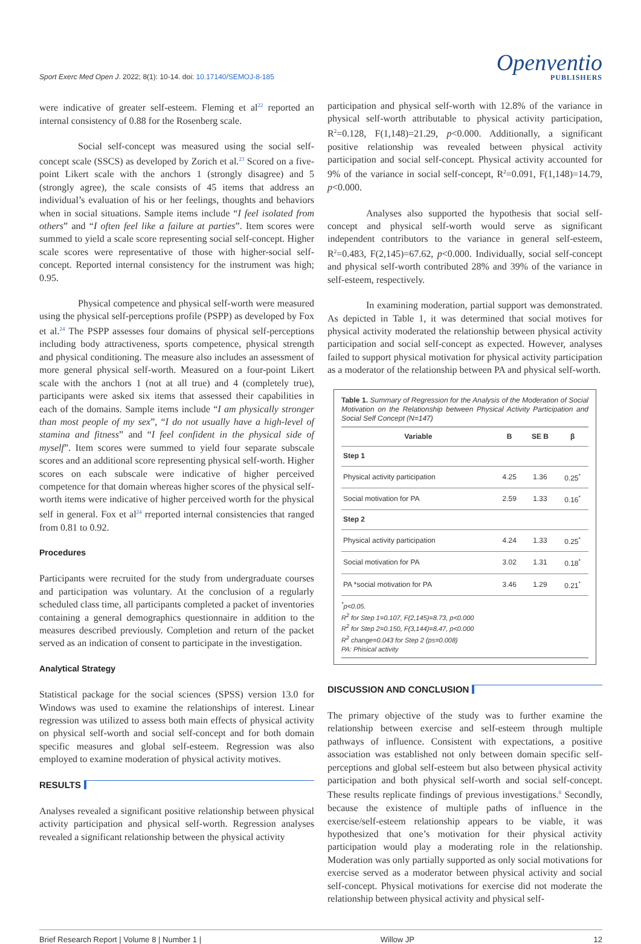Sport Exerc Med Open J. 2022; 8(1): 10-14. doi: 10.17140/SEMOJ-8-185
Openventio
PUBLISHERS
were indicative of greater self-esteem. Fleming et al<sup>22</sup> reported an internal consistency of 0.88 for the Rosenberg scale.
Social self-concept was measured using the social self-concept scale (SSCS) as developed by Zorich et al.<sup>23</sup> Scored on a five-point Likert scale with the anchors 1 (strongly disagree) and 5 (strongly agree), the scale consists of 45 items that address an individual’s evaluation of his or her feelings, thoughts and behaviors when in social situations. Sample items include “I feel isolated from others” and “I often feel like a failure at parties”. Item scores were summed to yield a scale score representing social self-concept. Higher scale scores were representative of those with higher-social self-concept. Reported internal consistency for the instrument was high; 0.95.
Physical competence and physical self-worth were measured using the physical self-perceptions profile (PSPP) as developed by Fox et al.<sup>24</sup> The PSPP assesses four domains of physical self-perceptions including body attractiveness, sports competence, physical strength and physical conditioning. The measure also includes an assessment of more general physical self-worth. Measured on a four-point Likert scale with the anchors 1 (not at all true) and 4 (completely true), participants were asked six items that assessed their capabilities in each of the domains. Sample items include “I am physically stronger than most people of my sex”, “I do not usually have a high-level of stamina and fitness” and “I feel confident in the physical side of myself”. Item scores were summed to yield four separate subscale scores and an additional score representing physical self-worth. Higher scores on each subscale were indicative of higher perceived competence for that domain whereas higher scores of the physical self-worth items were indicative of higher perceived worth for the physical self in general. Fox et al<sup>24</sup> rreported internal consistencies that ranged from 0.81 to 0.92.
Procedures
Participants were recruited for the study from undergraduate courses and participation was voluntary. At the conclusion of a regularly scheduled class time, all participants completed a packet of inventories containing a general demographics questionnaire in addition to the measures described previously. Completion and return of the packet served as an indication of consent to participate in the investigation.
Analytical Strategy
Statistical package for the social sciences (SPSS) version 13.0 for Windows was used to examine the relationships of interest. Linear regression was utilized to assess both main effects of physical activity on physical self-worth and social self-concept and for both domain specific measures and global self-esteem. Regression was also employed to examine moderation of physical activity motives.
RESULTS
Analyses revealed a significant positive relationship between physical activity participation and physical self-worth. Regression analyses revealed a significant relationship between the physical activity
participation and physical self-worth with 12.8% of the variance in physical self-worth attributable to physical activity participation, R<sup>2</sup>=0.128, F(1,148)=21.29, p<0.000. Additionally, a significant positive relationship was revealed between physical activity participation and social self-concept. Physical activity accounted for 9% of the variance in social self-concept, R<sup>2</sup>=0.091, F(1,148)=14.79, p<0.000.
Analyses also supported the hypothesis that social self-concept and physical self-worth would serve as significant independent contributors to the variance in general self-esteem, R<sup>2</sup>=0.483, F(2,145)=67.62, p<0.000. Individually, social self-concept and physical self-worth contributed 28% and 39% of the variance in self-esteem, respectively.
In examining moderation, partial support was demonstrated. As depicted in Table 1, it was determined that social motives for physical activity moderated the relationship between physical activity participation and social self-concept as expected. However, analyses failed to support physical motivation for physical activity participation as a moderator of the relationship between PA and physical self-worth.
Table 1. Summary of Regression for the Analysis of the Moderation of Social Motivation on the Relationship between Physical Activity Participation and Social Self Concept (N=147)
| Variable | B | SE B | β |
| --- | --- | --- | --- |
| Step 1 | | | |
| Physical activity participation | 4.25 | 1.36 | 0.25<sup>*</sup> |
| Social motivation for PA | 2.59 | 1.33 | 0.16<sup>*</sup> |
| Step 2 | | | |
| Physical activity participation | 4.24 | 1.33 | 0.25<sup>*</sup> |
| Social motivation for PA | 3.02 | 1.31 | 0.18<sup>*</sup> |
| PA *social motivation for PA | 3.46 | 1.29 | 0.21<sup>*</sup> |
<sup>*</sup> p<0.05.
R<sup>2</sup> for Step 1=0.107, F(2,145)=8.73, p<0.000
R<sup>2</sup> for Step 2=0.150, F(3,144)=8.47, p<0.000
R<sup>2</sup> change=0.043 for Step 2 (ps=0.008)
PA: Phisical activity
DISCUSSION AND CONCLUSION
The primary objective of the study was to further examine the relationship between exercise and self-esteem through multiple pathways of influence. Consistent with expectations, a positive association was established not only between domain specific self-perceptions and global self-esteem but also between physical activity participation and both physical self-worth and social self-concept. These results replicate findings of previous investigations.<sup>8</sup> Secondly, because the existence of multiple paths of influence in the exercise/self-esteem relationship appears to be viable, it was hypothesized that one’s motivation for their physical activity participation would play a moderating role in the relationship. Moderation was only partially supported as only social motivations for exercise served as a moderator between physical activity and social self-concept. Physical motivations for exercise did not moderate the relationship between physical activity and physical self-
Brief Research Report | Volume 8 | Number 1 | Willow JP 12